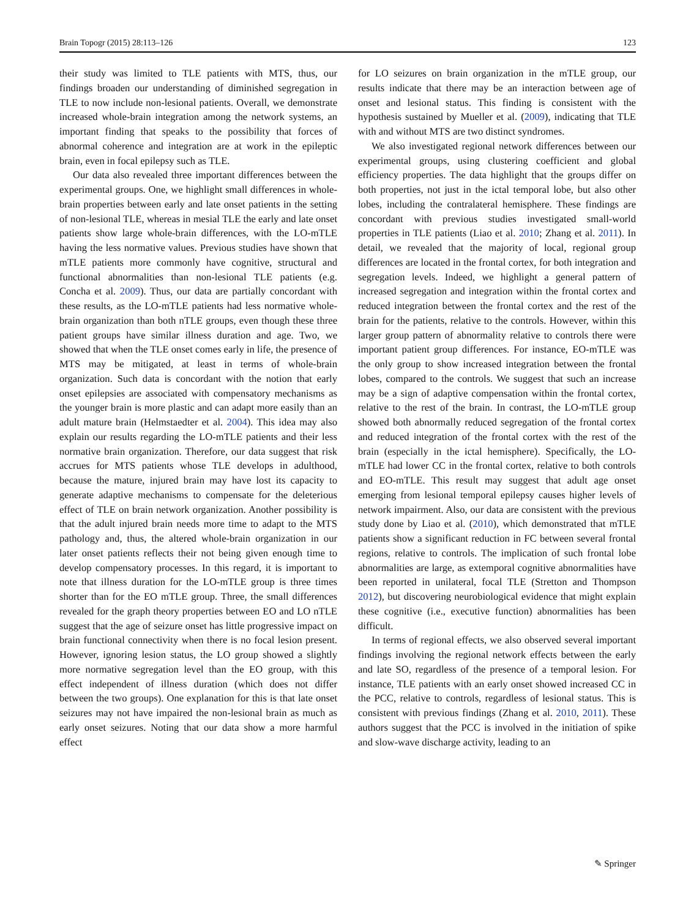Brain Topogr (2015) 28:113–126 123
their study was limited to TLE patients with MTS, thus, our findings broaden our understanding of diminished segregation in TLE to now include non-lesional patients. Overall, we demonstrate increased whole-brain integration among the network systems, an important finding that speaks to the possibility that forces of abnormal coherence and integration are at work in the epileptic brain, even in focal epilepsy such as TLE.
Our data also revealed three important differences between the experimental groups. One, we highlight small differences in whole-brain properties between early and late onset patients in the setting of non-lesional TLE, whereas in mesial TLE the early and late onset patients show large whole-brain differences, with the LO-mTLE having the less normative values. Previous studies have shown that mTLE patients more commonly have cognitive, structural and functional abnormalities than non-lesional TLE patients (e.g. Concha et al. 2009). Thus, our data are partially concordant with these results, as the LO-mTLE patients had less normative whole-brain organization than both nTLE groups, even though these three patient groups have similar illness duration and age. Two, we showed that when the TLE onset comes early in life, the presence of MTS may be mitigated, at least in terms of whole-brain organization. Such data is concordant with the notion that early onset epilepsies are associated with compensatory mechanisms as the younger brain is more plastic and can adapt more easily than an adult mature brain (Helmstaedter et al. 2004). This idea may also explain our results regarding the LO-mTLE patients and their less normative brain organization. Therefore, our data suggest that risk accrues for MTS patients whose TLE develops in adulthood, because the mature, injured brain may have lost its capacity to generate adaptive mechanisms to compensate for the deleterious effect of TLE on brain network organization. Another possibility is that the adult injured brain needs more time to adapt to the MTS pathology and, thus, the altered whole-brain organization in our later onset patients reflects their not being given enough time to develop compensatory processes. In this regard, it is important to note that illness duration for the LO-mTLE group is three times shorter than for the EO mTLE group. Three, the small differences revealed for the graph theory properties between EO and LO nTLE suggest that the age of seizure onset has little progressive impact on brain functional connectivity when there is no focal lesion present. However, ignoring lesion status, the LO group showed a slightly more normative segregation level than the EO group, with this effect independent of illness duration (which does not differ between the two groups). One explanation for this is that late onset seizures may not have impaired the non-lesional brain as much as early onset seizures. Noting that our data show a more harmful effect
for LO seizures on brain organization in the mTLE group, our results indicate that there may be an interaction between age of onset and lesional status. This finding is consistent with the hypothesis sustained by Mueller et al. (2009), indicating that TLE with and without MTS are two distinct syndromes.
We also investigated regional network differences between our experimental groups, using clustering coefficient and global efficiency properties. The data highlight that the groups differ on both properties, not just in the ictal temporal lobe, but also other lobes, including the contralateral hemisphere. These findings are concordant with previous studies investigated small-world properties in TLE patients (Liao et al. 2010; Zhang et al. 2011). In detail, we revealed that the majority of local, regional group differences are located in the frontal cortex, for both integration and segregation levels. Indeed, we highlight a general pattern of increased segregation and integration within the frontal cortex and reduced integration between the frontal cortex and the rest of the brain for the patients, relative to the controls. However, within this larger group pattern of abnormality relative to controls there were important patient group differences. For instance, EO-mTLE was the only group to show increased integration between the frontal lobes, compared to the controls. We suggest that such an increase may be a sign of adaptive compensation within the frontal cortex, relative to the rest of the brain. In contrast, the LO-mTLE group showed both abnormally reduced segregation of the frontal cortex and reduced integration of the frontal cortex with the rest of the brain (especially in the ictal hemisphere). Specifically, the LO-mTLE had lower CC in the frontal cortex, relative to both controls and EO-mTLE. This result may suggest that adult age onset emerging from lesional temporal epilepsy causes higher levels of network impairment. Also, our data are consistent with the previous study done by Liao et al. (2010), which demonstrated that mTLE patients show a significant reduction in FC between several frontal regions, relative to controls. The implication of such frontal lobe abnormalities are large, as extemporal cognitive abnormalities have been reported in unilateral, focal TLE (Stretton and Thompson 2012), but discovering neurobiological evidence that might explain these cognitive (i.e., executive function) abnormalities has been difficult.
In terms of regional effects, we also observed several important findings involving the regional network effects between the early and late SO, regardless of the presence of a temporal lesion. For instance, TLE patients with an early onset showed increased CC in the PCC, relative to controls, regardless of lesional status. This is consistent with previous findings (Zhang et al. 2010, 2011). These authors suggest that the PCC is involved in the initiation of spike and slow-wave discharge activity, leading to an
✎ Springer